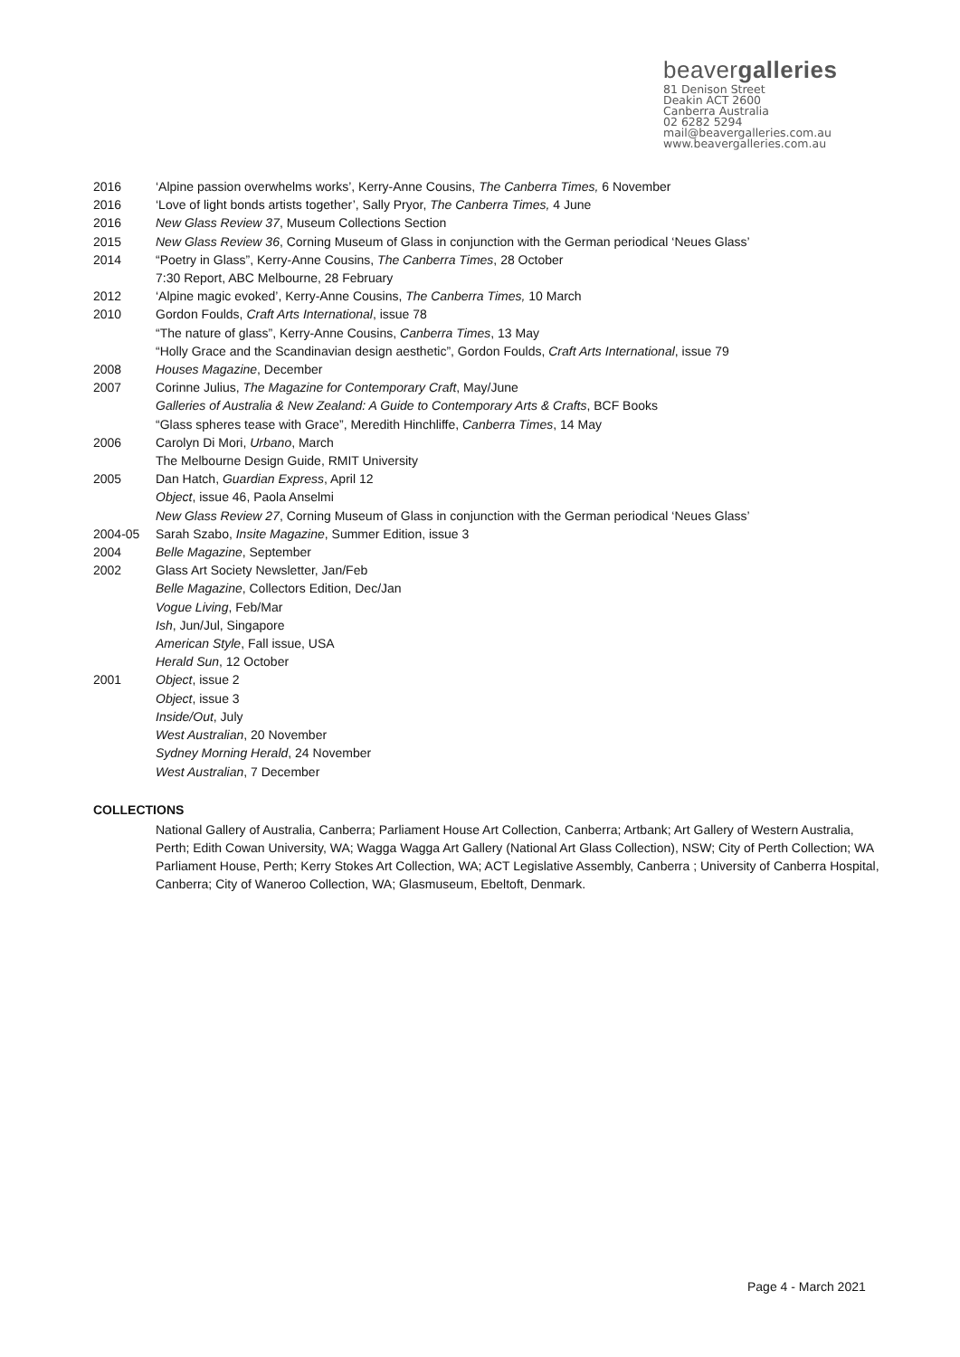beavergalleries
81 Denison Street
Deakin ACT 2600
Canberra Australia
02 6282 5294
mail@beavergalleries.com.au
www.beavergalleries.com.au
2016 ‘Alpine passion overwhelms works’, Kerry-Anne Cousins, The Canberra Times, 6 November
2016 ‘Love of light bonds artists together’, Sally Pryor, The Canberra Times, 4 June
2016 New Glass Review 37, Museum Collections Section
2015 New Glass Review 36, Corning Museum of Glass in conjunction with the German periodical ‘Neues Glass’
2014 “Poetry in Glass”, Kerry-Anne Cousins, The Canberra Times, 28 October
7:30 Report, ABC Melbourne, 28 February
2012 ‘Alpine magic evoked’, Kerry-Anne Cousins, The Canberra Times, 10 March
2010 Gordon Foulds, Craft Arts International, issue 78
“The nature of glass”, Kerry-Anne Cousins, Canberra Times, 13 May
“Holly Grace and the Scandinavian design aesthetic”, Gordon Foulds, Craft Arts International, issue 79
2008 Houses Magazine, December
2007 Corinne Julius, The Magazine for Contemporary Craft, May/June
Galleries of Australia & New Zealand: A Guide to Contemporary Arts & Crafts, BCF Books
“Glass spheres tease with Grace”, Meredith Hinchliffe, Canberra Times, 14 May
2006 Carolyn Di Mori, Urbano, March
The Melbourne Design Guide, RMIT University
2005 Dan Hatch, Guardian Express, April 12
Object, issue 46, Paola Anselmi
New Glass Review 27, Corning Museum of Glass in conjunction with the German periodical ‘Neues Glass’
2004-05 Sarah Szabo, Insite Magazine, Summer Edition, issue 3
2004 Belle Magazine, September
2002 Glass Art Society Newsletter, Jan/Feb
Belle Magazine, Collectors Edition, Dec/Jan
Vogue Living, Feb/Mar
Ish, Jun/Jul, Singapore
American Style, Fall issue, USA
Herald Sun, 12 October
2001 Object, issue 2
Object, issue 3
Inside/Out, July
West Australian, 20 November
Sydney Morning Herald, 24 November
West Australian, 7 December
COLLECTIONS
National Gallery of Australia, Canberra; Parliament House Art Collection, Canberra; Artbank; Art Gallery of Western Australia, Perth; Edith Cowan University, WA; Wagga Wagga Art Gallery (National Art Glass Collection), NSW; City of Perth Collection; WA Parliament House, Perth; Kerry Stokes Art Collection, WA; ACT Legislative Assembly, Canberra ; University of Canberra Hospital, Canberra; City of Waneroo Collection, WA; Glasmuseum, Ebeltoft, Denmark.
Page 4 - March 2021